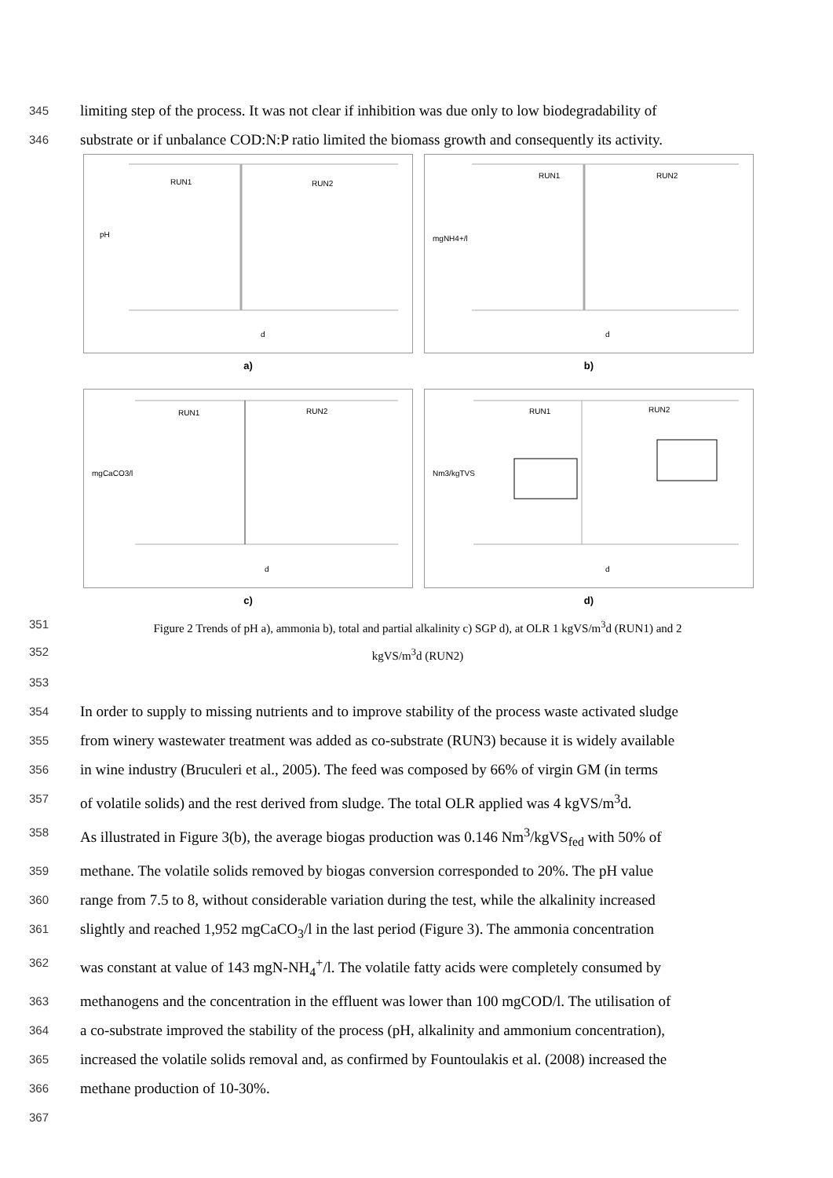345 limiting step of the process. It was not clear if inhibition was due only to low biodegradability of
346 substrate or if unbalance COD:N:P ratio limited the biomass growth and consequently its activity.
RUN1
RUN2
pH
d
a)
RUN1
RUN2
mgNH4+/l
d
b)
RUN1
RUN2
mgCaCO3/l
d
c)
RUN1
RUN2
Nm3/kgTVS
d
d)
351 Figure 2 Trends of pH a), ammonia b), total and partial alkalinity c) SGP d), at OLR 1 kgVS/m<sup>3</sup>d (RUN1) and 2
352 kgVS/m<sup>3</sup>d (RUN2)
353
354 In order to supply to missing nutrients and to improve stability of the process waste activated sludge
355 from winery wastewater treatment was added as co-substrate (RUN3) because it is widely available
356 in wine industry (Bruculeri et al., 2005). The feed was composed by 66% of virgin GM (in terms
357 of volatile solids) and the rest derived from sludge. The total OLR applied was 4 kgVS/m<sup>3</sup>d.
358 As illustrated in Figure 3(b), the average biogas production was 0.146 Nm<sup>3</sup>/kgVS<sub>fed</sub> with 50% of
359 methane. The volatile solids removed by biogas conversion corresponded to 20%. The pH value
360 range from 7.5 to 8, without considerable variation during the test, while the alkalinity increased
361 slightly and reached 1,952 mgCaCO<sub>3</sub>/l in the last period (Figure 3). The ammonia concentration
362 was constant at value of 143 mgN-NH<sub>4</sub><sup>+</sup>/l. The volatile fatty acids were completely consumed by
363 methanogens and the concentration in the effluent was lower than 100 mgCOD/l. The utilisation of
364 a co-substrate improved the stability of the process (pH, alkalinity and ammonium concentration),
365 increased the volatile solids removal and, as confirmed by Fountoulakis et al. (2008) increased the
366 methane production of 10-30%.
367